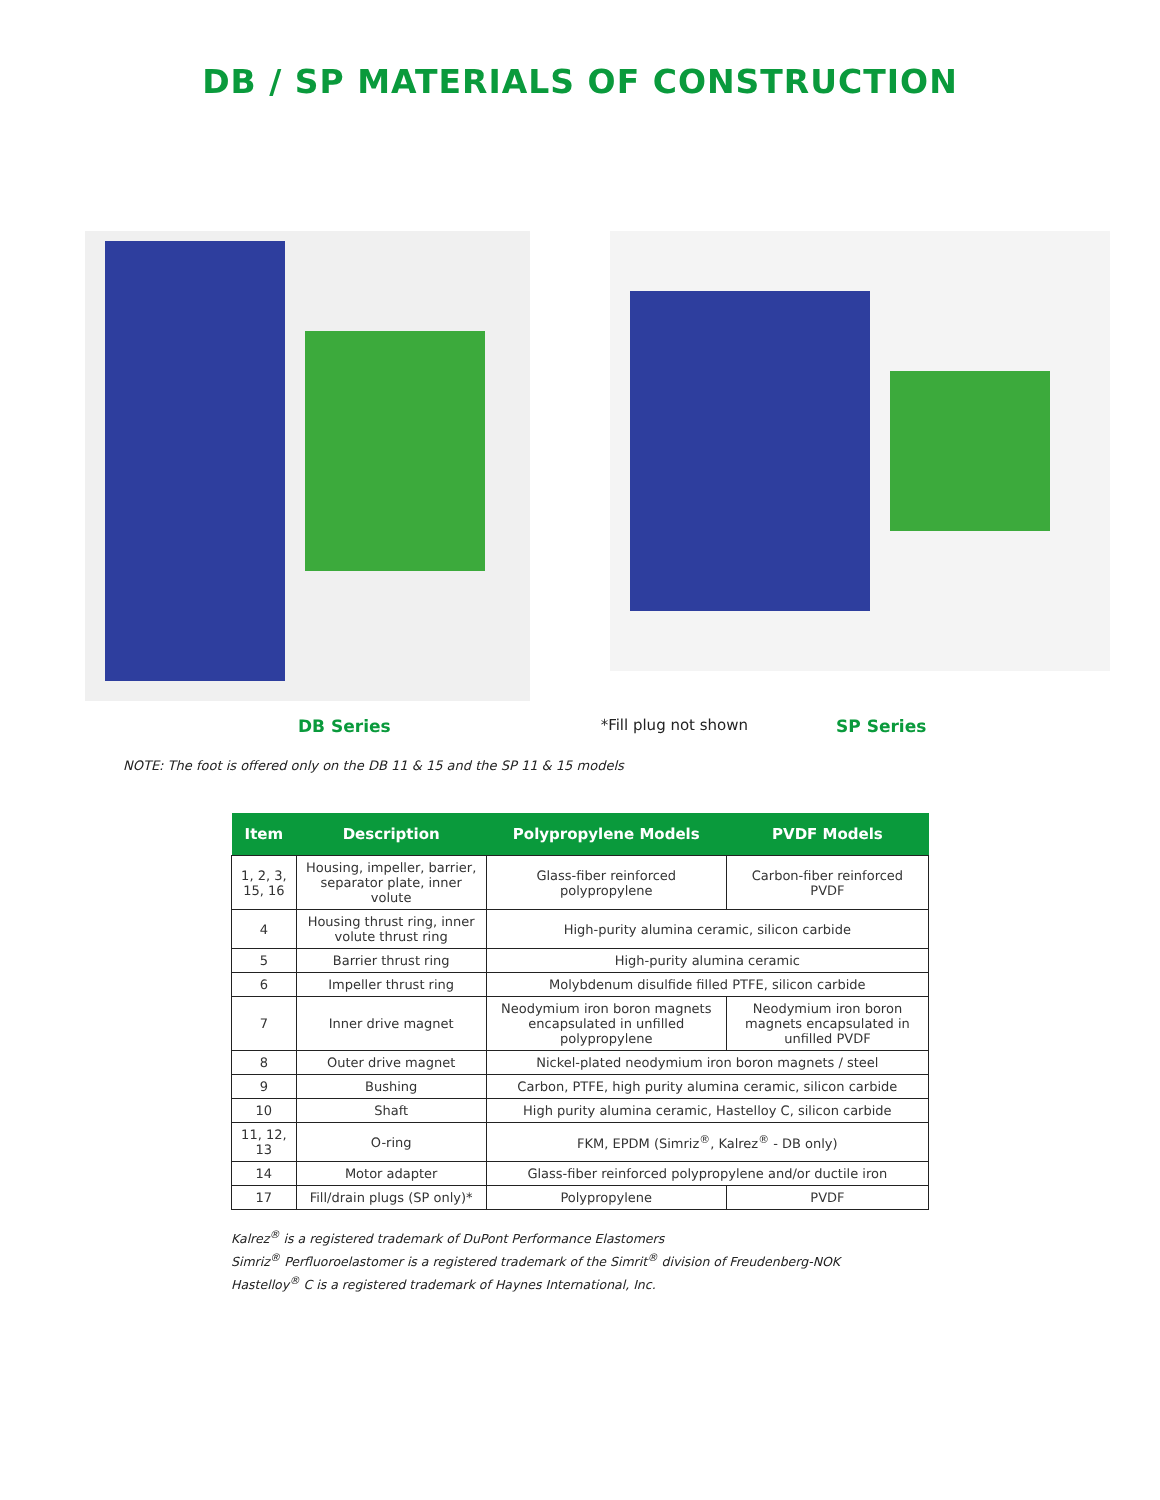DB / SP MATERIALS OF CONSTRUCTION
DB Series *Fill plug not shown SP Series
NOTE: The foot is offered only on the DB 11 & 15 and the SP 11 & 15 models
| Item | Description | Polypropylene Models | PVDF Models |
| --- | --- | --- | --- |
| 1, 2, 3, 15, 16 | Housing, impeller, barrier, separator plate, inner volute | Glass-fiber reinforced polypropylene | Carbon-fiber reinforced PVDF |
| 4 | Housing thrust ring, inner volute thrust ring | High-purity alumina ceramic, silicon carbide | |
| 5 | Barrier thrust ring | High-purity alumina ceramic | |
| 6 | Impeller thrust ring | Molybdenum disulfide filled PTFE, silicon carbide | |
| 7 | Inner drive magnet | Neodymium iron boron magnets encapsulated in unfilled polypropylene | Neodymium iron boron magnets encapsulated in unfilled PVDF |
| 8 | Outer drive magnet | Nickel-plated neodymium iron boron magnets / steel | |
| 9 | Bushing | Carbon, PTFE, high purity alumina ceramic, silicon carbide | |
| 10 | Shaft | High purity alumina ceramic, Hastelloy C, silicon carbide | |
| 11, 12, 13 | O-ring | FKM, EPDM (Simriz<sup>®</sup>, Kalrez<sup>®</sup> - DB only) | |
| 14 | Motor adapter | Glass-fiber reinforced polypropylene and/or ductile iron | |
| 17 | Fill/drain plugs (SP only)* | Polypropylene | PVDF |
Kalrez<sup>®</sup> is a registered trademark of DuPont Performance Elastomers
Simriz<sup>®</sup> Perfluoroelastomer is a registered trademark of the Simrit<sup>®</sup> division of Freudenberg-NOK
Hastelloy<sup>®</sup> C is a registered trademark of Haynes International, Inc.